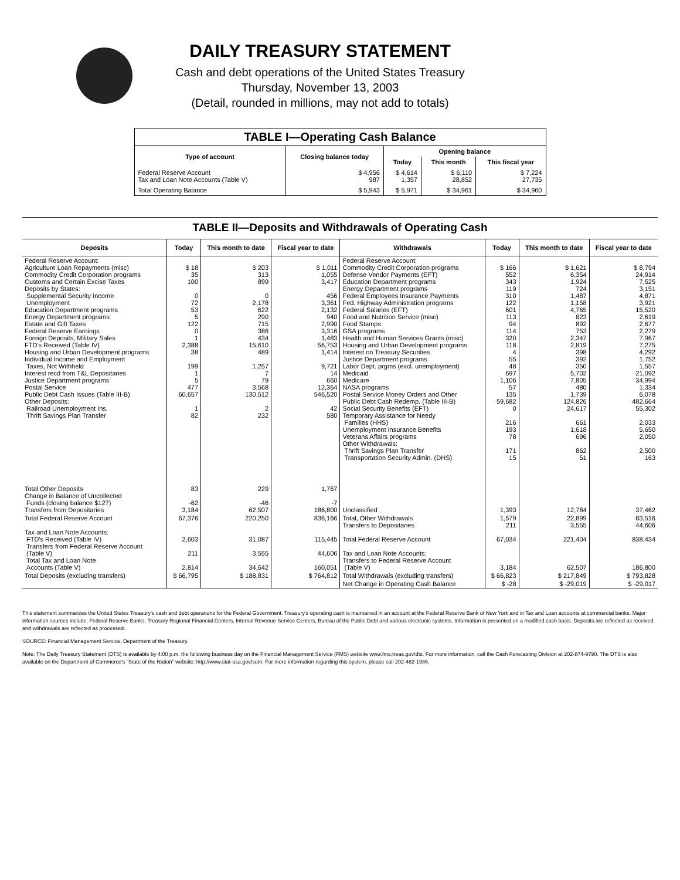DAILY TREASURY STATEMENT
Cash and debt operations of the United States Treasury
Thursday, November 13, 2003
(Detail, rounded in millions, may not add to totals)
| TABLE I—Operating Cash Balance | | | | |
| Type of account | Closing balance today | Opening balance | | |
| | | Today | This month | This fiscal year |
| Federal Reserve Account Tax and Loan Note Accounts (Table V) | $ 4,956 987 | $ 4,614 1,357 | $ 6,110 28,852 | $ 7,224 27,735 |
| Total Operating Balance | $ 5,943 | $ 5,971 | $ 34,961 | $ 34,960 |
TABLE II—Deposits and Withdrawals of Operating Cash
| Deposits | Today | This month to date | Fiscal year to date | Withdrawals | Today | This month to date | Fiscal year to date |
| --- | --- | --- | --- | --- | --- | --- | --- |
| Federal Reserve Account: Agriculture Loan Repayments (misc) Commodity Credit Corporation programs Customs and Certain Excise Taxes Deposits by States: Supplemental Security Income Unemployment Education Department programs Energy Department programs Estate and Gift Taxes Federal Reserve Earnings Foreign Deposits, Military Sales FTD's Received (Table IV) Housing and Urban Development programs Individual Income and Employment Taxes, Not Withheld Interest recd from T&L Depositaries Justice Department programs Postal Service Public Debt Cash Issues (Table III-B) Other Deposits: Railroad Unemployment Ins. Thrift Savings Plan Transfer | $ 18 35 100 0 72 53 5 122 0 1 2,388 38 199 1 5 477 60,657 1 82 | $ 203 313 899 0 2,178 622 290 715 386 434 15,610 489 1,257 7 79 3,568 130,512 2 232 | $ 1,011 1,055 3,417 456 3,361 2,132 940 2,990 3,316 1,483 56,753 1,414 9,721 14 660 12,364 546,520 42 580 | Federal Reserve Account: Commodity Credit Corporation programs Defense Vendor Payments (EFT) Education Department programs Energy Department programs Federal Employees Insurance Payments Fed. Highway Administration programs Federal Salaries (EFT) Food and Nutrition Service (misc) Food Stamps GSA programs Health and Human Services Grants (misc) Housing and Urban Development programs Interest on Treasury Securities Justice Department programs Labor Dept. prgms (excl. unemployment) Medicaid Medicare NASA programs Postal Service Money Orders and Other Public Debt Cash Redemp. (Table III-B) Social Security Benefits (EFT) Temporary Assistance for Needy Families (HHS) Unemployment Insurance Benefits Veterans Affairs programs Other Withdrawals: Thrift Savings Plan Transfer Transportation Security Admin. (DHS) | $ 166 552 343 119 310 122 601 113 94 114 320 118 4 55 48 697 1,106 57 135 59,682 0 216 193 78 171 15 | $ 1,621 6,354 1,924 724 1,487 1,158 4,765 823 892 753 2,347 2,819 398 392 350 5,702 7,805 480 1,739 124,826 24,617 661 1,618 696 862 51 | $ 8,794 24,914 7,525 3,151 4,871 3,921 15,520 2,619 2,677 2,279 7,967 7,275 4,292 1,752 1,557 21,092 34,994 1,334 6,078 482,664 55,302 2,033 5,650 2,050 2,500 163 |
| Total Other Deposits Change in Balance of Uncollected Funds (closing balance $127) Transfers from Depositaries | 83 -62 3,184 | 229 -46 62,507 | 1,767 -7 186,800 | Unclassified | 1,393 | 12,784 | 37,462 |
| Total Federal Reserve Account Tax and Loan Note Accounts: FTD's Received (Table IV) Transfers from Federal Reserve Account (Table V) Total Tax and Loan Note Accounts (Table V) | 67,376 2,603 211 2,814 | 220,250 31,087 3,555 34,642 | 836,166 115,445 44,606 160,051 | Total, Other Withdrawals Transfers to Depositaries Total Federal Reserve Account Tax and Loan Note Accounts: Transfers to Federal Reserve Account (Table V) | 1,579 211 67,034 3,184 | 22,899 3,555 221,404 62,507 | 83,516 44,606 838,434 186,800 |
| Total Deposits (excluding transfers) | $ 66,795 | $ 188,831 | $ 764,812 | Total Withdrawals (excluding transfers) | $ 66,823 | $ 217,849 | $ 793,828 |
| | | | | Net Change in Operating Cash Balance | $ -28 | $ -29,019 | $ -29,017 |
This statement summarizes the United States Treasury's cash and debt operations for the Federal Government. Treasury's operating cash is maintained in an account at the Federal Reserve Bank of New York and in Tax and Loan accounts at commercial banks. Major information sources include: Federal Reserve Banks, Treasury Regional Financial Centers, Internal Revenue Service Centers, Bureau of the Public Debt and various electronic systems. Information is presented on a modified cash basis. Deposits are reflected as received and withdrawals are reflected as processed.
SOURCE: Financial Management Service, Department of the Treasury.
Note: The Daily Treasury Statement (DTS) is available by 4:00 p.m. the following business day on the Financial Management Service (FMS) website www.fms.treas.gov/dts. For more information, call the Cash Forecasting Division at 202-874-9790. The DTS is also available on the Department of Commerce's "State of the Nation" website: http://www.stat-usa.gov/sotn. For more information regarding this system, please call 202-482-1986.